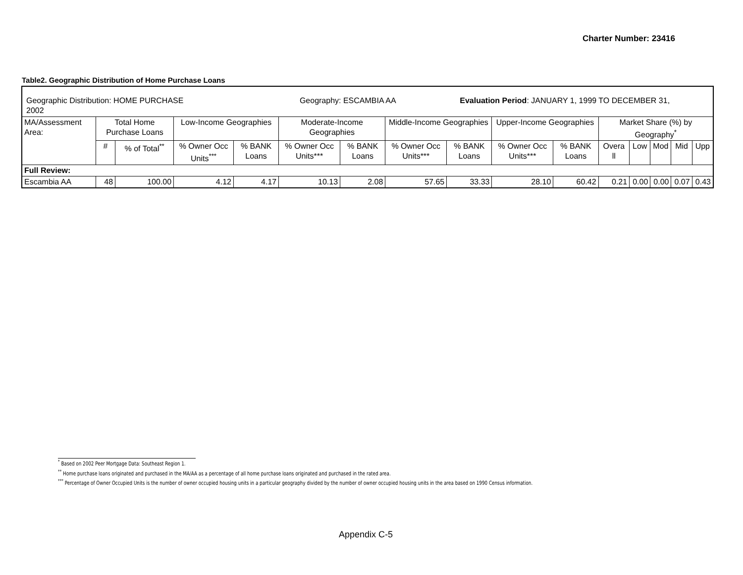Charter Number: 23416
Table2. Geographic Distribution of Home Purchase Loans
| Geographic Distribution: HOME PURCHASE Geography: ESCAMBIA AA Evaluation Period : JANUARY 1, 1999 TO DECEMBER 31, 2002 | | | | | | | | | | | | | | | |
| MA/Assessment Area: | Total Home Purchase Loans | | Low-Income Geographies | | Moderate-Income Geographies | | Middle-Income Geographies | | Upper-Income Geographies | | Market Share (%) by Geography<sup>*</sup> | | | | |
| | # | % of Total<sup>**</sup> | % Owner Occ Units<sup>***</sup> | % BANK Loans | % Owner Occ Units*** | % BANK Loans | % Owner Occ Units*** | % BANK Loans | % Owner Occ Units*** | % BANK Loans | Overa ll | Low | Mod | Mid | Upp |
| Full Review: | | | | | | | | | | | | | | | |
| Escambia AA | 48 | 100.00 | 4.12 | 4.17 | 10.13 | 2.08 | 57.65 | 33.33 | 28.10 | 60.42 | 0.21 | 0.00 | 0.00 | 0.07 | 0.43 |
<sup>*</sup> Based on 2002 Peer Mortgage Data: Southeast Region 1.
<sup>**</sup> Home purchase loans originated and purchased in the MA/AA as a percentage of all home purchase loans originated and purchased in the rated area.
<sup>***</sup> Percentage of Owner Occupied Units is the number of owner occupied housing units in a particular geography divided by the number of owner occupied housing units in the area based on 1990 Census information.
Appendix C-5